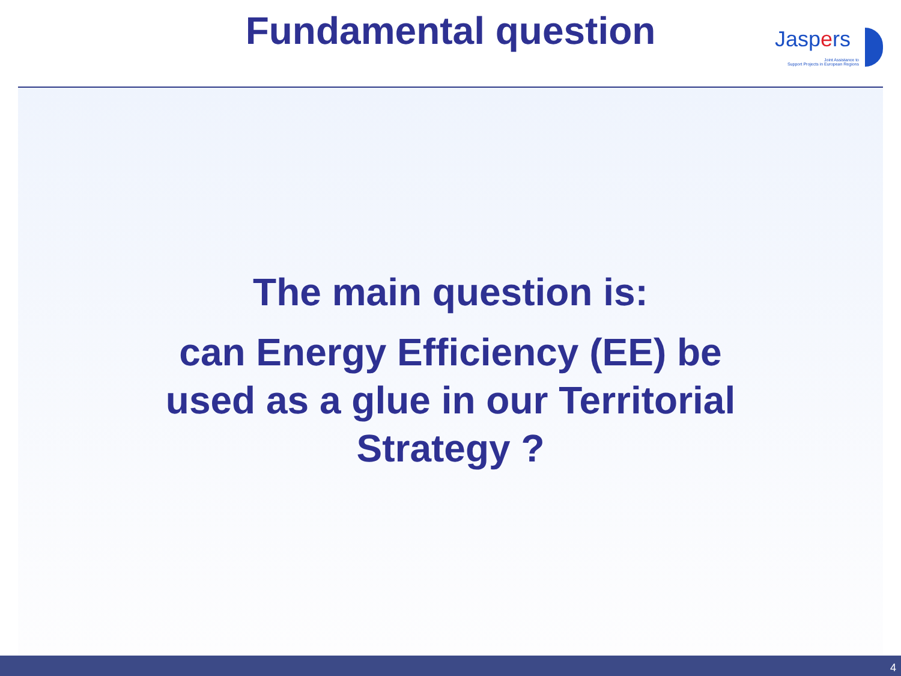Fundamental question
Jaspers
Joint Assistance to
Support Projects in European Regions
The main question is:
can Energy Efficiency (EE) be
used as a glue in our Territorial
Strategy ?
4